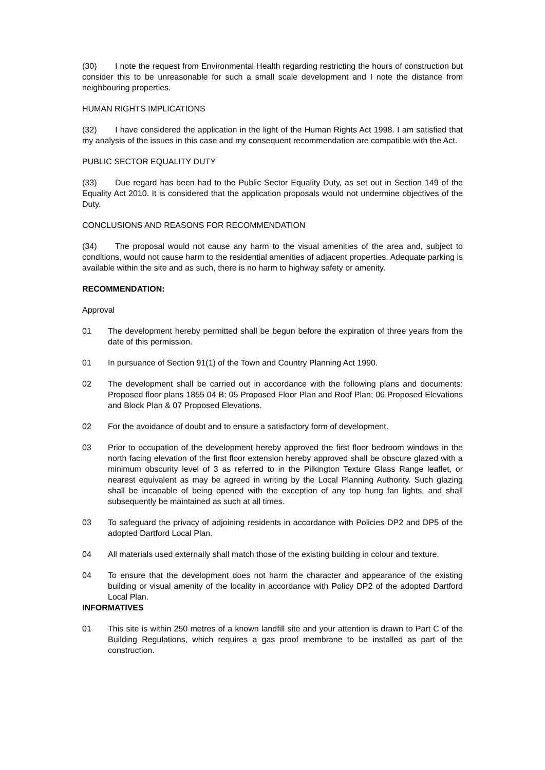(30) I note the request from Environmental Health regarding restricting the hours of construction but consider this to be unreasonable for such a small scale development and I note the distance from neighbouring properties.
HUMAN RIGHTS IMPLICATIONS
(32) I have considered the application in the light of the Human Rights Act 1998. I am satisfied that my analysis of the issues in this case and my consequent recommendation are compatible with the Act.
PUBLIC SECTOR EQUALITY DUTY
(33) Due regard has been had to the Public Sector Equality Duty, as set out in Section 149 of the Equality Act 2010. It is considered that the application proposals would not undermine objectives of the Duty.
CONCLUSIONS AND REASONS FOR RECOMMENDATION
(34) The proposal would not cause any harm to the visual amenities of the area and, subject to conditions, would not cause harm to the residential amenities of adjacent properties. Adequate parking is available within the site and as such, there is no harm to highway safety or amenity.
RECOMMENDATION:
Approval
01 The development hereby permitted shall be begun before the expiration of three years from the date of this permission.
01 In pursuance of Section 91(1) of the Town and Country Planning Act 1990.
02 The development shall be carried out in accordance with the following plans and documents: Proposed floor plans 1855 04 B; 05 Proposed Floor Plan and Roof Plan; 06 Proposed Elevations and Block Plan & 07 Proposed Elevations.
02 For the avoidance of doubt and to ensure a satisfactory form of development.
03 Prior to occupation of the development hereby approved the first floor bedroom windows in the north facing elevation of the first floor extension hereby approved shall be obscure glazed with a minimum obscurity level of 3 as referred to in the Pilkington Texture Glass Range leaflet, or nearest equivalent as may be agreed in writing by the Local Planning Authority. Such glazing shall be incapable of being opened with the exception of any top hung fan lights, and shall subsequently be maintained as such at all times.
03 To safeguard the privacy of adjoining residents in accordance with Policies DP2 and DP5 of the adopted Dartford Local Plan.
04 All materials used externally shall match those of the existing building in colour and texture.
04 To ensure that the development does not harm the character and appearance of the existing building or visual amenity of the locality in accordance with Policy DP2 of the adopted Dartford Local Plan.
INFORMATIVES
01 This site is within 250 metres of a known landfill site and your attention is drawn to Part C of the Building Regulations, which requires a gas proof membrane to be installed as part of the construction.